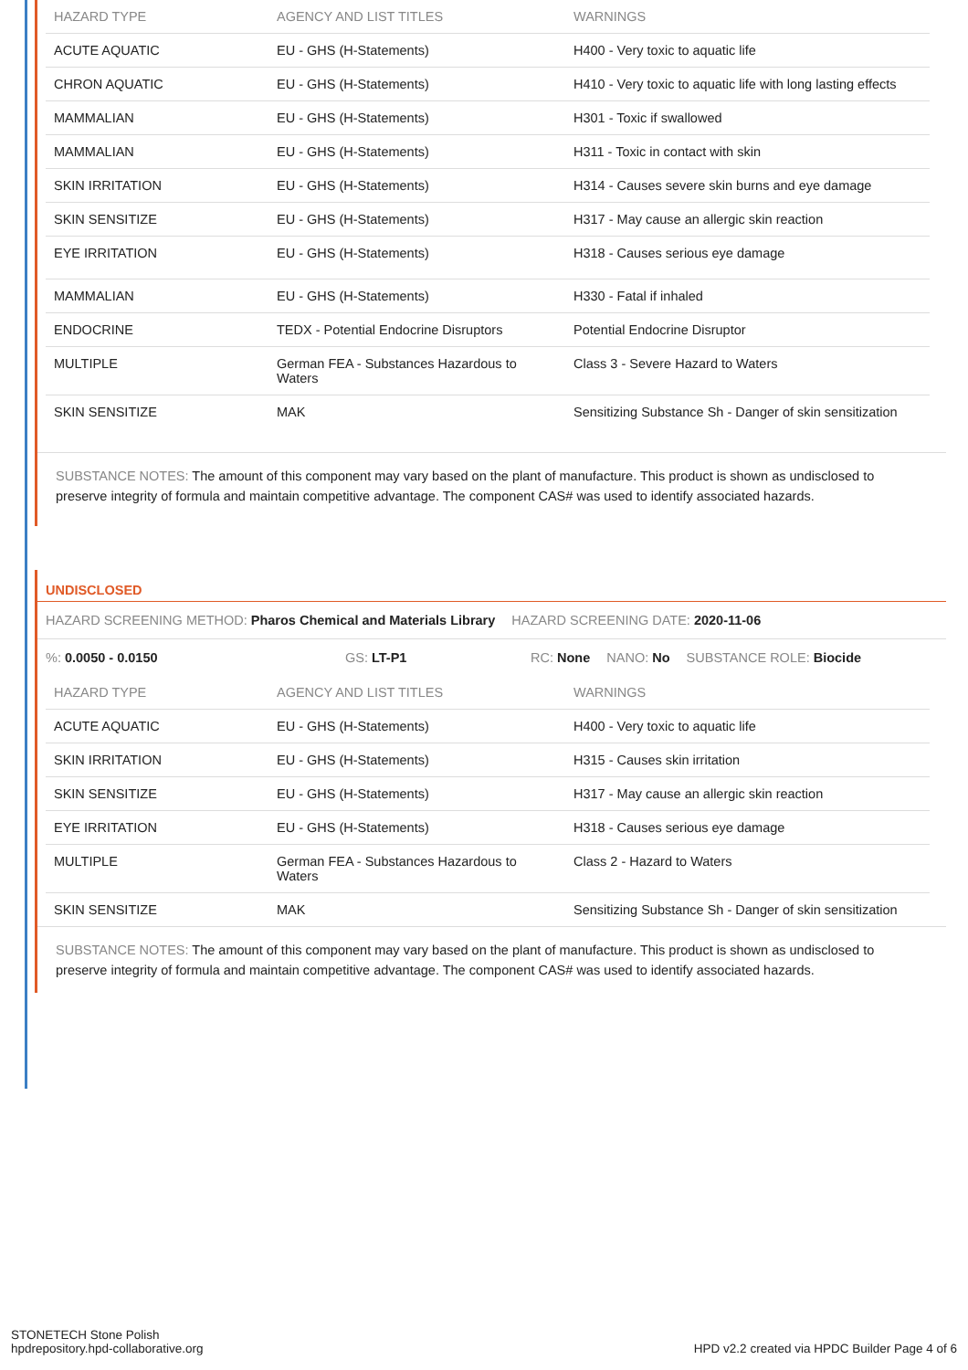| HAZARD TYPE | AGENCY AND LIST TITLES | WARNINGS |
| --- | --- | --- |
| ACUTE AQUATIC | EU - GHS (H-Statements) | H400 - Very toxic to aquatic life |
| CHRON AQUATIC | EU - GHS (H-Statements) | H410 - Very toxic to aquatic life with long lasting effects |
| MAMMALIAN | EU - GHS (H-Statements) | H301 - Toxic if swallowed |
| MAMMALIAN | EU - GHS (H-Statements) | H311 - Toxic in contact with skin |
| SKIN IRRITATION | EU - GHS (H-Statements) | H314 - Causes severe skin burns and eye damage |
| SKIN SENSITIZE | EU - GHS (H-Statements) | H317 - May cause an allergic skin reaction |
| EYE IRRITATION | EU - GHS (H-Statements) | H318 - Causes serious eye damage |
| MAMMALIAN | EU - GHS (H-Statements) | H330 - Fatal if inhaled |
| ENDOCRINE | TEDX - Potential Endocrine Disruptors | Potential Endocrine Disruptor |
| MULTIPLE | German FEA - Substances Hazardous to Waters | Class 3 - Severe Hazard to Waters |
| SKIN SENSITIZE | MAK | Sensitizing Substance Sh - Danger of skin sensitization |
SUBSTANCE NOTES: The amount of this component may vary based on the plant of manufacture. This product is shown as undisclosed to preserve integrity of formula and maintain competitive advantage. The component CAS# was used to identify associated hazards.
UNDISCLOSED
HAZARD SCREENING METHOD: Pharos Chemical and Materials Library HAZARD SCREENING DATE: 2020-11-06
%: 0.0050 - 0.0150 GS: LT-P1 RC: None NANO: No SUBSTANCE ROLE: Biocide
| HAZARD TYPE | AGENCY AND LIST TITLES | WARNINGS |
| --- | --- | --- |
| ACUTE AQUATIC | EU - GHS (H-Statements) | H400 - Very toxic to aquatic life |
| SKIN IRRITATION | EU - GHS (H-Statements) | H315 - Causes skin irritation |
| SKIN SENSITIZE | EU - GHS (H-Statements) | H317 - May cause an allergic skin reaction |
| EYE IRRITATION | EU - GHS (H-Statements) | H318 - Causes serious eye damage |
| MULTIPLE | German FEA - Substances Hazardous to Waters | Class 2 - Hazard to Waters |
| SKIN SENSITIZE | MAK | Sensitizing Substance Sh - Danger of skin sensitization |
SUBSTANCE NOTES: The amount of this component may vary based on the plant of manufacture. This product is shown as undisclosed to preserve integrity of formula and maintain competitive advantage. The component CAS# was used to identify associated hazards.
STONETECH Stone Polish
hpdrepository.hpd-collaborative.org
HPD v2.2 created via HPDC Builder Page 4 of 6